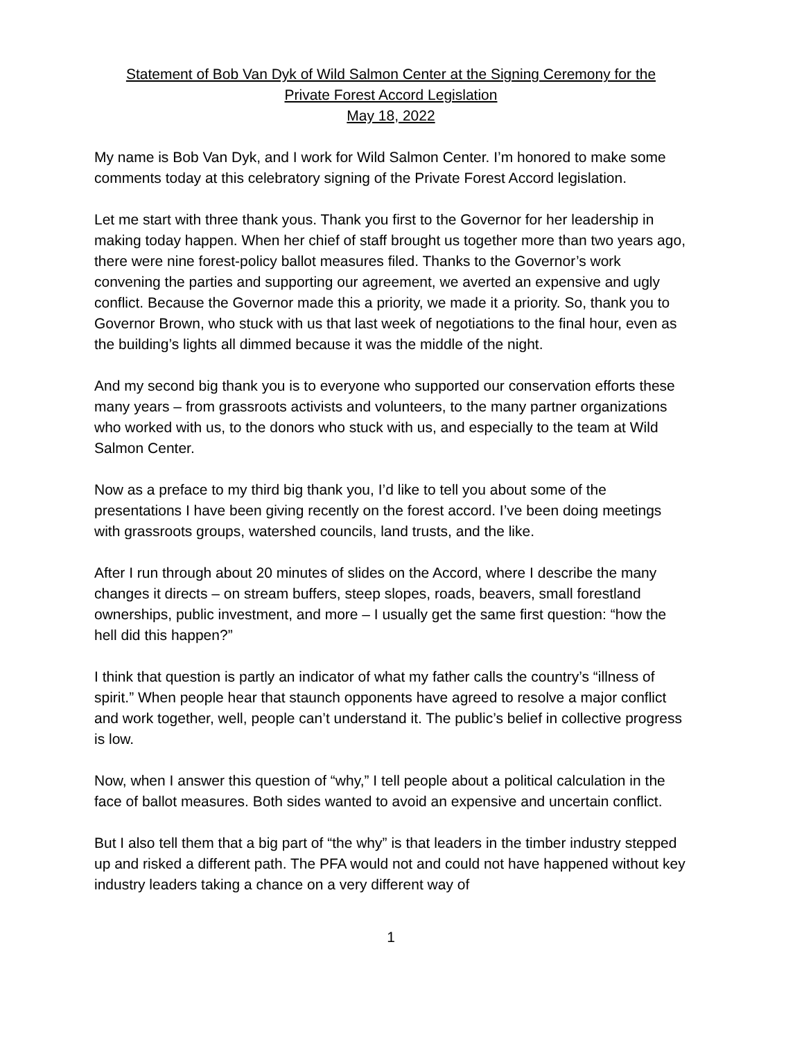Statement of Bob Van Dyk of Wild Salmon Center at the Signing Ceremony for the
Private Forest Accord Legislation
May 18, 2022
My name is Bob Van Dyk, and I work for Wild Salmon Center. I’m honored to make some comments today at this celebratory signing of the Private Forest Accord legislation.
Let me start with three thank yous. Thank you first to the Governor for her leadership in making today happen. When her chief of staff brought us together more than two years ago, there were nine forest-policy ballot measures filed. Thanks to the Governor’s work convening the parties and supporting our agreement, we averted an expensive and ugly conflict. Because the Governor made this a priority, we made it a priority. So, thank you to Governor Brown, who stuck with us that last week of negotiations to the final hour, even as the building’s lights all dimmed because it was the middle of the night.
And my second big thank you is to everyone who supported our conservation efforts these many years – from grassroots activists and volunteers, to the many partner organizations who worked with us, to the donors who stuck with us, and especially to the team at Wild Salmon Center.
Now as a preface to my third big thank you, I’d like to tell you about some of the presentations I have been giving recently on the forest accord. I’ve been doing meetings with grassroots groups, watershed councils, land trusts, and the like.
After I run through about 20 minutes of slides on the Accord, where I describe the many changes it directs – on stream buffers, steep slopes, roads, beavers, small forestland ownerships, public investment, and more – I usually get the same first question: “how the hell did this happen?”
I think that question is partly an indicator of what my father calls the country’s “illness of spirit.” When people hear that staunch opponents have agreed to resolve a major conflict and work together, well, people can’t understand it. The public’s belief in collective progress is low.
Now, when I answer this question of “why,” I tell people about a political calculation in the face of ballot measures. Both sides wanted to avoid an expensive and uncertain conflict.
But I also tell them that a big part of “the why” is that leaders in the timber industry stepped up and risked a different path. The PFA would not and could not have happened without key industry leaders taking a chance on a very different way of
1